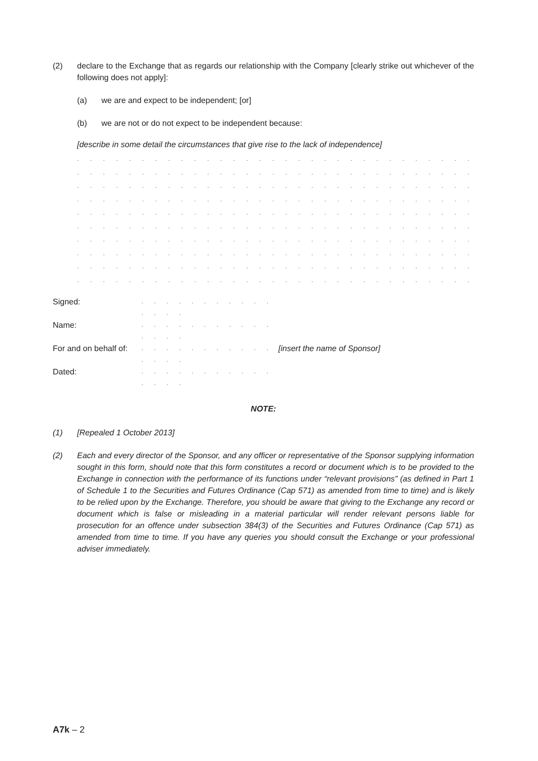(2) declare to the Exchange that as regards our relationship with the Company [clearly strike out whichever of the following does not apply]:
(a) we are and expect to be independent; [or]
(b) we are not or do not expect to be independent because:
[describe in some detail the circumstances that give rise to the lack of independence]
. . . . . . . . . . . . . . . . . . . . . . . . . . . . . . . . . . . . . . . . . . . . . . . . . . . .
. . . . . . . . . . . . . . . . . . . . . . . . . . . . . . . . . . . . . . . . . . . . . . . . . . . .
. . . . . . . . . . . . . . . . . . . . . . . . . . . . . . . . . . . . . . . . . . . . . . . . . . . .
. . . . . . . . . . . . . . . . . . . . . . . . . . . . . . . . . . . . . . . . . . . . . . . . . . . .
. . . . . . . . . . . . . . . . . . . . . . . . . . . . . . . . . . . . . . . . . . . . . . . . . . . .
. . . . . . . . . . . . . . . . . . . . . . . . . . . . . . . . . . . . . . . . . . . . . . . . . . . .
. . . . . . . . . . . . . . . . . . . . . . . . . . . . . . . . . . . . . . . . . . . . . . . . . . . .
. . . . . . . . . . . . . . . . . . . . . . . . . . . . . . . . . . . . . . . . . . . . . . . . . . . .
. . . . . . . . . . . . . . . . . . . . . . . . . . . . . . . . . . . . . . . . . . . . . . . . . . . .
. . . . . . . . . . . . . . . . . . . . . . . . . . . . . . . . . . . . . . . . . . . . . . . . . . . .
Signed:
. . . . . . . . . . . . . . .
Name:
. . . . . . . . . . . . . . .
For and on behalf of:
. . . . . . . . . . . . . . .
[insert the name of Sponsor]
Dated:
. . . . . . . . . . . . . . .
NOTE:
(1) [Repealed 1 October 2013]
(2) Each and every director of the Sponsor, and any officer or representative of the Sponsor supplying information sought in this form, should note that this form constitutes a record or document which is to be provided to the Exchange in connection with the performance of its functions under “relevant provisions” (as defined in Part 1 of Schedule 1 to the Securities and Futures Ordinance (Cap 571) as amended from time to time) and is likely to be relied upon by the Exchange. Therefore, you should be aware that giving to the Exchange any record or document which is false or misleading in a material particular will render relevant persons liable for prosecution for an offence under subsection 384(3) of the Securities and Futures Ordinance (Cap 571) as amended from time to time. If you have any queries you should consult the Exchange or your professional adviser immediately.
A7k – 2